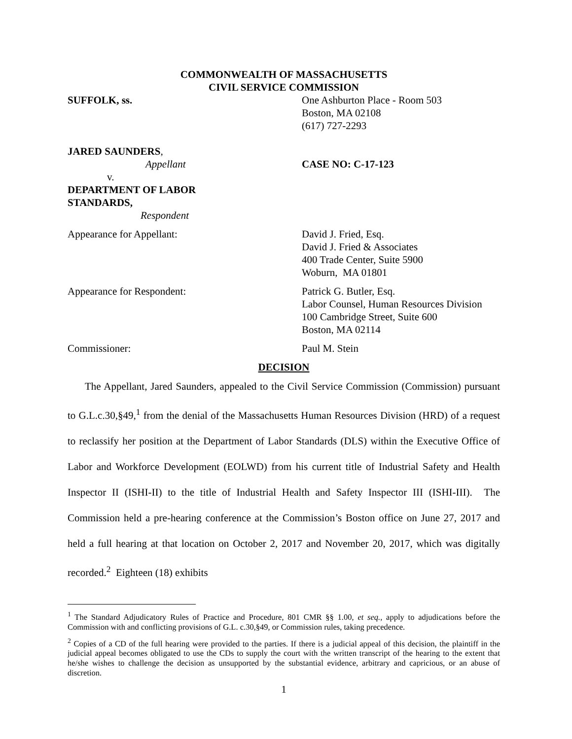COMMONWEALTH OF MASSACHUSETTS
CIVIL SERVICE COMMISSION
SUFFOLK, ss. One Ashburton Place - Room 503
Boston, MA 02108
(617) 727-2293
JARED SAUNDERS,
Appellant
v.
DEPARTMENT OF LABOR
STANDARDS,
Respondent
CASE NO: C-17-123
Appearance for Appellant: David J. Fried, Esq.
David J. Fried & Associates
400 Trade Center, Suite 5900
Woburn, MA 01801
Appearance for Respondent: Patrick G. Butler, Esq.
Labor Counsel, Human Resources Division
100 Cambridge Street, Suite 600
Boston, MA 02114
Commissioner: Paul M. Stein
DECISION
The Appellant, Jared Saunders, appealed to the Civil Service Commission (Commission) pursuant to G.L.c.30,§49,<sup>1</sup> from the denial of the Massachusetts Human Resources Division (HRD) of a request to reclassify her position at the Department of Labor Standards (DLS) within the Executive Office of Labor and Workforce Development (EOLWD) from his current title of Industrial Safety and Health Inspector II (ISHI-II) to the title of Industrial Health and Safety Inspector III (ISHI-III). The Commission held a pre-hearing conference at the Commission’s Boston office on June 27, 2017 and held a full hearing at that location on October 2, 2017 and November 20, 2017, which was digitally recorded.<sup>2</sup> Eighteen (18) exhibits
<sup>1</sup> The Standard Adjudicatory Rules of Practice and Procedure, 801 CMR §§ 1.00, et seq., apply to adjudications before the Commission with and conflicting provisions of G.L. c.30,§49, or Commission rules, taking precedence.
<sup>2</sup> Copies of a CD of the full hearing were provided to the parties. If there is a judicial appeal of this decision, the plaintiff in the judicial appeal becomes obligated to use the CDs to supply the court with the written transcript of the hearing to the extent that he/she wishes to challenge the decision as unsupported by the substantial evidence, arbitrary and capricious, or an abuse of discretion.
1